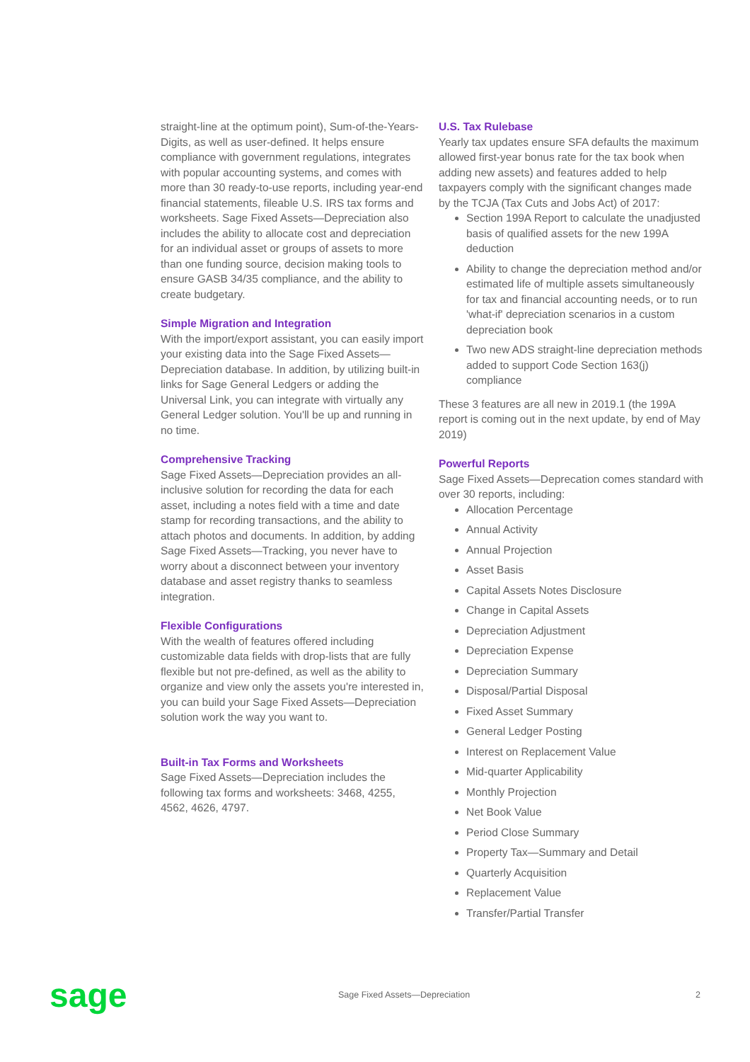straight-line at the optimum point), Sum-of-the-Years-Digits, as well as user-defined. It helps ensure compliance with government regulations, integrates with popular accounting systems, and comes with more than 30 ready-to-use reports, including year-end financial statements, fileable U.S. IRS tax forms and worksheets. Sage Fixed Assets—Depreciation also includes the ability to allocate cost and depreciation for an individual asset or groups of assets to more than one funding source, decision making tools to ensure GASB 34/35 compliance, and the ability to create budgetary.
Simple Migration and Integration
With the import/export assistant, you can easily import your existing data into the Sage Fixed Assets—Depreciation database. In addition, by utilizing built-in links for Sage General Ledgers or adding the Universal Link, you can integrate with virtually any General Ledger solution. You'll be up and running in no time.
Comprehensive Tracking
Sage Fixed Assets—Depreciation provides an all-inclusive solution for recording the data for each asset, including a notes field with a time and date stamp for recording transactions, and the ability to attach photos and documents. In addition, by adding Sage Fixed Assets—Tracking, you never have to worry about a disconnect between your inventory database and asset registry thanks to seamless integration.
Flexible Configurations
With the wealth of features offered including customizable data fields with drop-lists that are fully flexible but not pre-defined, as well as the ability to organize and view only the assets you're interested in, you can build your Sage Fixed Assets—Depreciation solution work the way you want to.
Built-in Tax Forms and Worksheets
Sage Fixed Assets—Depreciation includes the following tax forms and worksheets: 3468, 4255, 4562, 4626, 4797.
U.S. Tax Rulebase
Yearly tax updates ensure SFA defaults the maximum allowed first-year bonus rate for the tax book when adding new assets) and features added to help taxpayers comply with the significant changes made by the TCJA (Tax Cuts and Jobs Act) of 2017:
Section 199A Report to calculate the unadjusted basis of qualified assets for the new 199A deduction
Ability to change the depreciation method and/or estimated life of multiple assets simultaneously for tax and financial accounting needs, or to run 'what-if' depreciation scenarios in a custom depreciation book
Two new ADS straight-line depreciation methods added to support Code Section 163(j) compliance
These 3 features are all new in 2019.1 (the 199A report is coming out in the next update, by end of May 2019)
Powerful Reports
Sage Fixed Assets—Deprecation comes standard with over 30 reports, including:
Allocation Percentage
Annual Activity
Annual Projection
Asset Basis
Capital Assets Notes Disclosure
Change in Capital Assets
Depreciation Adjustment
Depreciation Expense
Depreciation Summary
Disposal/Partial Disposal
Fixed Asset Summary
General Ledger Posting
Interest on Replacement Value
Mid-quarter Applicability
Monthly Projection
Net Book Value
Period Close Summary
Property Tax—Summary and Detail
Quarterly Acquisition
Replacement Value
Transfer/Partial Transfer
sage
Sage Fixed Assets—Depreciation 2